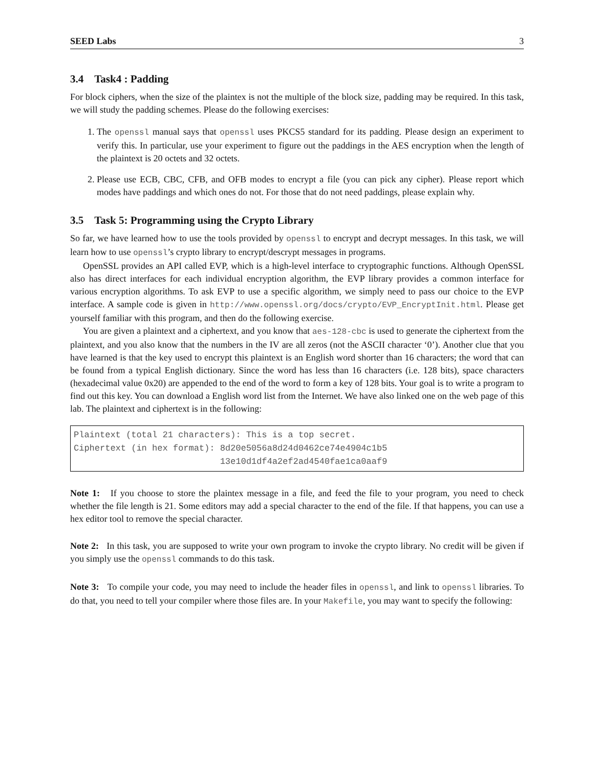SEED Labs 3
3.4 Task4 : Padding
For block ciphers, when the size of the plaintex is not the multiple of the block size, padding may be required. In this task, we will study the padding schemes. Please do the following exercises:
1. The openssl manual says that openssl uses PKCS5 standard for its padding. Please design an experiment to verify this. In particular, use your experiment to figure out the paddings in the AES encryption when the length of the plaintext is 20 octets and 32 octets.
2. Please use ECB, CBC, CFB, and OFB modes to encrypt a file (you can pick any cipher). Please report which modes have paddings and which ones do not. For those that do not need paddings, please explain why.
3.5 Task 5: Programming using the Crypto Library
So far, we have learned how to use the tools provided by openssl to encrypt and decrypt messages. In this task, we will learn how to use openssl’s crypto library to encrypt/descrypt messages in programs.
OpenSSL provides an API called EVP, which is a high-level interface to cryptographic functions. Although OpenSSL also has direct interfaces for each individual encryption algorithm, the EVP library provides a common interface for various encryption algorithms. To ask EVP to use a specific algorithm, we simply need to pass our choice to the EVP interface. A sample code is given in http://www.openssl.org/docs/crypto/EVP_EncryptInit.html. Please get yourself familiar with this program, and then do the following exercise.
You are given a plaintext and a ciphertext, and you know that aes-128-cbc is used to generate the ciphertext from the plaintext, and you also know that the numbers in the IV are all zeros (not the ASCII character ‘0’). Another clue that you have learned is that the key used to encrypt this plaintext is an English word shorter than 16 characters; the word that can be found from a typical English dictionary. Since the word has less than 16 characters (i.e. 128 bits), space characters (hexadecimal value 0x20) are appended to the end of the word to form a key of 128 bits. Your goal is to write a program to find out this key. You can download a English word list from the Internet. We have also linked one on the web page of this lab. The plaintext and ciphertext is in the following:
Plaintext (total 21 characters): This is a top secret.
Ciphertext (in hex format): 8d20e5056a8d24d0462ce74e4904c1b5
                            13e10d1df4a2ef2ad4540fae1ca0aaf9
Note 1: If you choose to store the plaintex message in a file, and feed the file to your program, you need to check whether the file length is 21. Some editors may add a special character to the end of the file. If that happens, you can use a hex editor tool to remove the special character.
Note 2: In this task, you are supposed to write your own program to invoke the crypto library. No credit will be given if you simply use the openssl commands to do this task.
Note 3: To compile your code, you may need to include the header files in openssl, and link to openssl libraries. To do that, you need to tell your compiler where those files are. In your Makefile, you may want to specify the following: